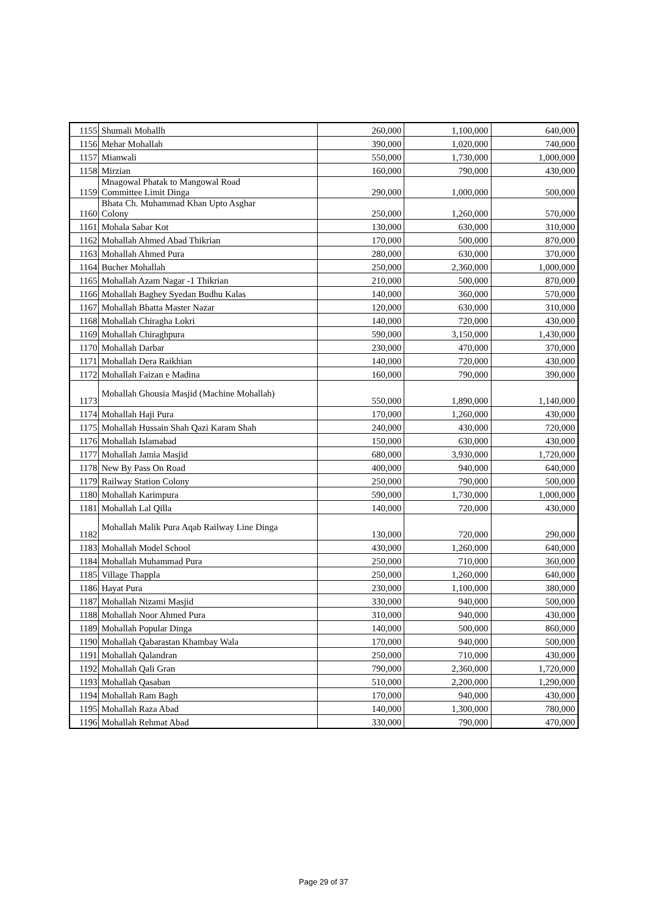| 1155 | Shumali Mohallh | 260,000 | 1,100,000 | 640,000 |
| 1156 | Mehar Mohallah | 390,000 | 1,020,000 | 740,000 |
| 1157 | Mianwali | 550,000 | 1,730,000 | 1,000,000 |
| 1158 | Mirzian | 160,000 | 790,000 | 430,000 |
| 1159 | Mnagowal Phatak to Mangowal Road Committee Limit Dinga | 290,000 | 1,000,000 | 500,000 |
| 1160 | Bhata Ch. Muhammad Khan Upto Asghar Colony | 250,000 | 1,260,000 | 570,000 |
| 1161 | Mohala Sabar Kot | 130,000 | 630,000 | 310,000 |
| 1162 | Mohallah Ahmed Abad Thikrian | 170,000 | 500,000 | 870,000 |
| 1163 | Mohallah Ahmed Pura | 280,000 | 630,000 | 370,000 |
| 1164 | Bucher Mohallah | 250,000 | 2,360,000 | 1,000,000 |
| 1165 | Mohallah Azam Nagar -1 Thikrian | 210,000 | 500,000 | 870,000 |
| 1166 | Mohallah Baghey Syedan Budhu Kalas | 140,000 | 360,000 | 570,000 |
| 1167 | Mohallah Bhatta Master Nazar | 120,000 | 630,000 | 310,000 |
| 1168 | Mohallah Chiragha Lokri | 140,000 | 720,000 | 430,000 |
| 1169 | Mohallah Chiraghpura | 590,000 | 3,150,000 | 1,430,000 |
| 1170 | Mohallah Darbar | 230,000 | 470,000 | 370,000 |
| 1171 | Mohallah Dera Raikhian | 140,000 | 720,000 | 430,000 |
| 1172 | Mohallah Faizan e Madina | 160,000 | 790,000 | 390,000 |
| 1173 | Mohallah Ghousia Masjid (Machine Mohallah) | 550,000 | 1,890,000 | 1,140,000 |
| 1174 | Mohallah Haji Pura | 170,000 | 1,260,000 | 430,000 |
| 1175 | Mohallah Hussain Shah Qazi Karam Shah | 240,000 | 430,000 | 720,000 |
| 1176 | Mohallah Islamabad | 150,000 | 630,000 | 430,000 |
| 1177 | Mohallah Jamia Masjid | 680,000 | 3,930,000 | 1,720,000 |
| 1178 | New By Pass On Road | 400,000 | 940,000 | 640,000 |
| 1179 | Railway Station Colony | 250,000 | 790,000 | 500,000 |
| 1180 | Mohallah Karimpura | 590,000 | 1,730,000 | 1,000,000 |
| 1181 | Mohallah Lal Qilla | 140,000 | 720,000 | 430,000 |
| 1182 | Mohallah Malik Pura Aqab Railway Line Dinga | 130,000 | 720,000 | 290,000 |
| 1183 | Mohallah Model School | 430,000 | 1,260,000 | 640,000 |
| 1184 | Mohallah Muhammad Pura | 250,000 | 710,000 | 360,000 |
| 1185 | Village Thappla | 250,000 | 1,260,000 | 640,000 |
| 1186 | Hayat Pura | 230,000 | 1,100,000 | 380,000 |
| 1187 | Mohallah Nizami Masjid | 330,000 | 940,000 | 500,000 |
| 1188 | Mohallah Noor Ahmed Pura | 310,000 | 940,000 | 430,000 |
| 1189 | Mohallah Popular Dinga | 140,000 | 500,000 | 860,000 |
| 1190 | Mohallah Qabarastan Khambay Wala | 170,000 | 940,000 | 500,000 |
| 1191 | Mohallah Qalandran | 250,000 | 710,000 | 430,000 |
| 1192 | Mohallah Qali Gran | 790,000 | 2,360,000 | 1,720,000 |
| 1193 | Mohallah Qasaban | 510,000 | 2,200,000 | 1,290,000 |
| 1194 | Mohallah Ram Bagh | 170,000 | 940,000 | 430,000 |
| 1195 | Mohallah Raza Abad | 140,000 | 1,300,000 | 780,000 |
| 1196 | Mohallah Rehmat Abad | 330,000 | 790,000 | 470,000 |
Page 29 of 37